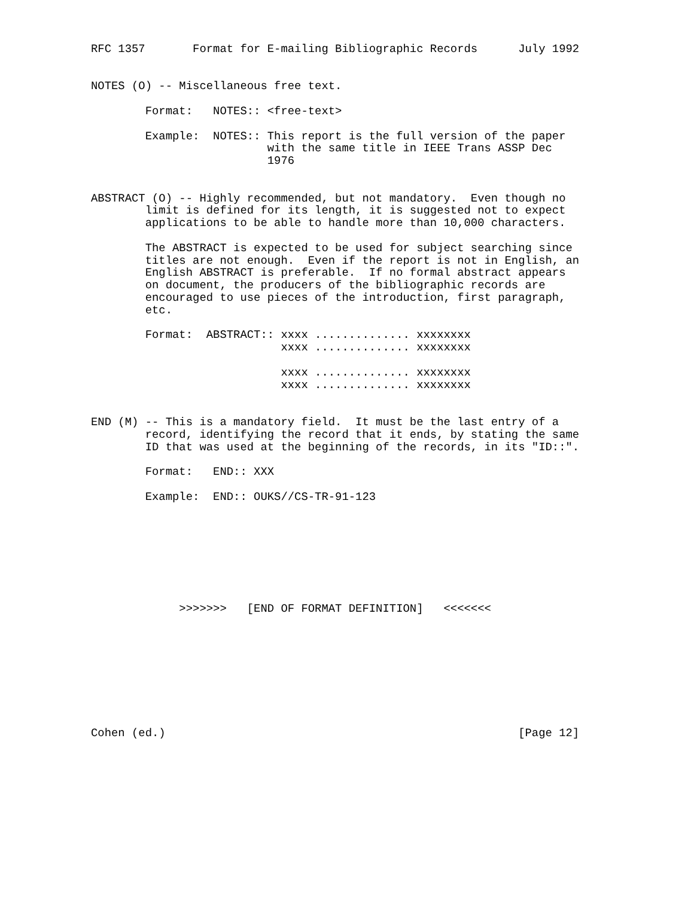RFC 1357       Format for E-mailing Bibliographic Records      July 1992


NOTES (O) -- Miscellaneous free text.

        Format:   NOTES:: <free-text>

        Example:  NOTES:: This report is the full version of the paper
                          with the same title in IEEE Trans ASSP Dec
                          1976


ABSTRACT (O) -- Highly recommended, but not mandatory.  Even though no
        limit is defined for its length, it is suggested not to expect
        applications to be able to handle more than 10,000 characters.

        The ABSTRACT is expected to be used for subject searching since
        titles are not enough.  Even if the report is not in English, an
        English ABSTRACT is preferable.  If no formal abstract appears
        on document, the producers of the bibliographic records are
        encouraged to use pieces of the introduction, first paragraph,
        etc.

        Format:  ABSTRACT:: xxxx .............. xxxxxxxx
                            xxxx .............. xxxxxxxx

                            xxxx .............. xxxxxxxx
                            xxxx .............. xxxxxxxx


END (M) -- This is a mandatory field.  It must be the last entry of a
        record, identifying the record that it ends, by stating the same
        ID that was used at the beginning of the records, in its "ID::".

        Format:   END:: XXX

        Example:  END:: OUKS//CS-TR-91-123








             >>>>>>>   [END OF FORMAT DEFINITION]   <<<<<<<









Cohen (ed.)                                                    [Page 12]